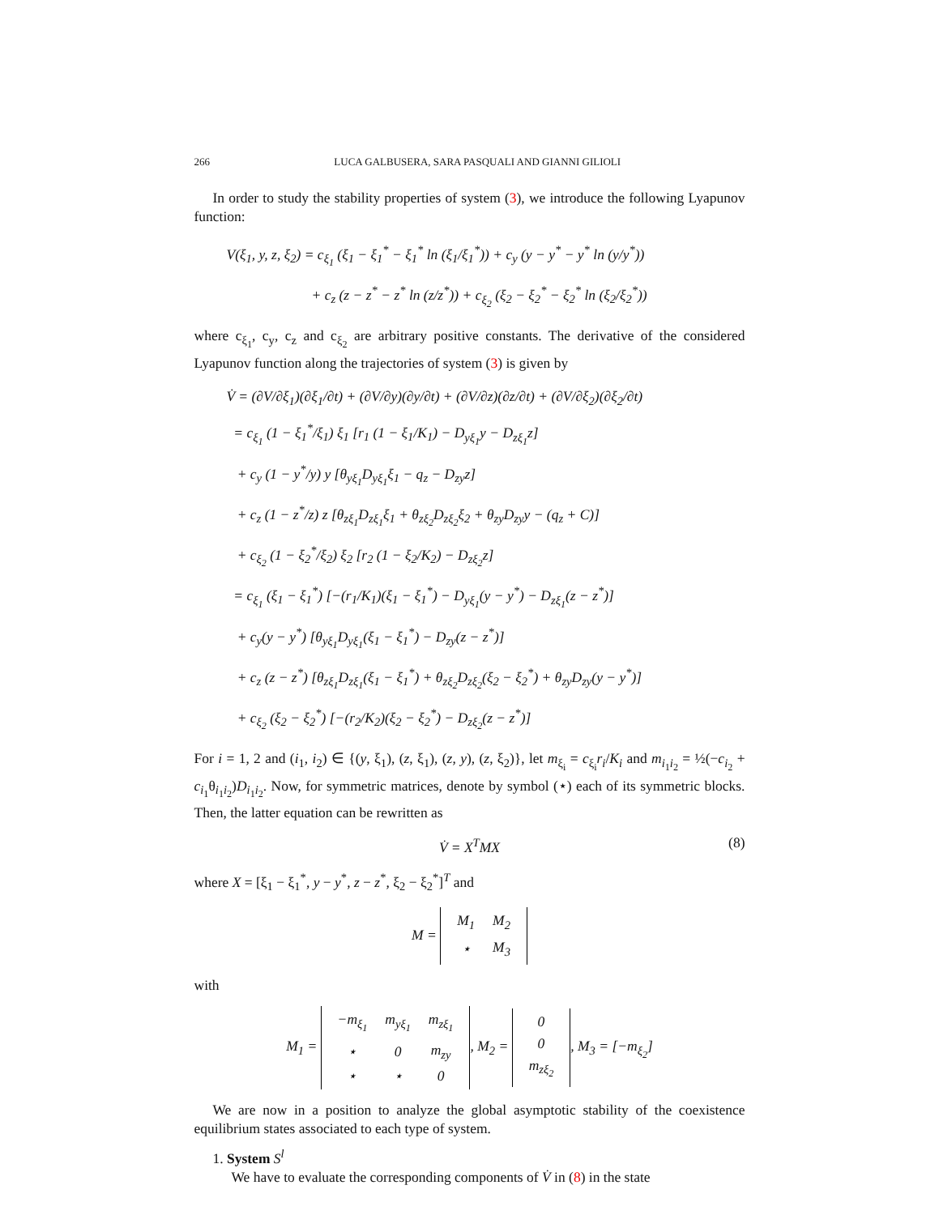266 LUCA GALBUSERA, SARA PASQUALI AND GIANNI GILIOLI
In order to study the stability properties of system (3), we introduce the following Lyapunov function:
V(ξ<sub>1</sub>, y, z, ξ<sub>2</sub>) = c<sub>ξ<sub>1</sub></sub> (ξ<sub>1</sub> − ξ<sub>1</sub><sup>*</sup> − ξ<sub>1</sub><sup>*</sup> ln (ξ<sub>1</sub>/ξ<sub>1</sub><sup>*</sup>)) + c<sub>y</sub> (y − y<sup>*</sup> − y<sup>*</sup> ln (y/y<sup>*</sup>))
+ c<sub>z</sub> (z − z<sup>*</sup> − z<sup>*</sup> ln (z/z<sup>*</sup>)) + c<sub>ξ<sub>2</sub></sub> (ξ<sub>2</sub> − ξ<sub>2</sub><sup>*</sup> − ξ<sub>2</sub><sup>*</sup> ln (ξ<sub>2</sub>/ξ<sub>2</sub><sup>*</sup>))
where c<sub>ξ<sub>1</sub></sub>, c<sub>y</sub>, c<sub>z</sub> and c<sub>ξ<sub>2</sub></sub> are arbitrary positive constants. The derivative of the considered Lyapunov function along the trajectories of system (3) is given by
V̇ = (∂V/∂ξ<sub>1</sub>)(∂ξ<sub>1</sub>/∂t) + (∂V/∂y)(∂y/∂t) + (∂V/∂z)(∂z/∂t) + (∂V/∂ξ<sub>2</sub>)(∂ξ<sub>2</sub>/∂t)
= c<sub>ξ<sub>1</sub></sub> (1 − ξ<sub>1</sub><sup>*</sup>/ξ<sub>1</sub>) ξ<sub>1</sub> [r<sub>1</sub> (1 − ξ<sub>1</sub>/K<sub>1</sub>) − D<sub>yξ<sub>1</sub></sub>y − D<sub>zξ<sub>1</sub></sub>z]
+ c<sub>y</sub> (1 − y<sup>*</sup>/y) y [θ<sub>yξ<sub>1</sub></sub>D<sub>yξ<sub>1</sub></sub>ξ<sub>1</sub> − q<sub>z</sub> − D<sub>zy</sub>z]
+ c<sub>z</sub> (1 − z<sup>*</sup>/z) z [θ<sub>zξ<sub>1</sub></sub>D<sub>zξ<sub>1</sub></sub>ξ<sub>1</sub> + θ<sub>zξ<sub>2</sub></sub>D<sub>zξ<sub>2</sub></sub>ξ<sub>2</sub> + θ<sub>zy</sub>D<sub>zy</sub>y − (q<sub>z</sub> + C)]
+ c<sub>ξ<sub>2</sub></sub> (1 − ξ<sub>2</sub><sup>*</sup>/ξ<sub>2</sub>) ξ<sub>2</sub> [r<sub>2</sub> (1 − ξ<sub>2</sub>/K<sub>2</sub>) − D<sub>zξ<sub>2</sub></sub>z]
= c<sub>ξ<sub>1</sub></sub> (ξ<sub>1</sub> − ξ<sub>1</sub><sup>*</sup>) [−(r<sub>1</sub>/K<sub>1</sub>)(ξ<sub>1</sub> − ξ<sub>1</sub><sup>*</sup>) − D<sub>yξ<sub>1</sub></sub>(y − y<sup>*</sup>) − D<sub>zξ<sub>1</sub></sub>(z − z<sup>*</sup>)]
+ c<sub>y</sub>(y − y<sup>*</sup>) [θ<sub>yξ<sub>1</sub></sub>D<sub>yξ<sub>1</sub></sub>(ξ<sub>1</sub> − ξ<sub>1</sub><sup>*</sup>) − D<sub>zy</sub>(z − z<sup>*</sup>)]
+ c<sub>z</sub> (z − z<sup>*</sup>) [θ<sub>zξ<sub>1</sub></sub>D<sub>zξ<sub>1</sub></sub>(ξ<sub>1</sub> − ξ<sub>1</sub><sup>*</sup>) + θ<sub>zξ<sub>2</sub></sub>D<sub>zξ<sub>2</sub></sub>(ξ<sub>2</sub> − ξ<sub>2</sub><sup>*</sup>) + θ<sub>zy</sub>D<sub>zy</sub>(y − y<sup>*</sup>)]
+ c<sub>ξ<sub>2</sub></sub> (ξ<sub>2</sub> − ξ<sub>2</sub><sup>*</sup>) [−(r<sub>2</sub>/K<sub>2</sub>)(ξ<sub>2</sub> − ξ<sub>2</sub><sup>*</sup>) − D<sub>zξ<sub>2</sub></sub>(z − z<sup>*</sup>)]
For i = 1, 2 and (i<sub>1</sub>, i<sub>2</sub>) ∈ {(y, ξ<sub>1</sub>), (z, ξ<sub>1</sub>), (z, y), (z, ξ<sub>2</sub>)}, let m<sub>ξ<sub>i</sub></sub> = c<sub>ξ<sub>i</sub></sub>r<sub>i</sub>/K<sub>i</sub> and m<sub>i<sub>1</sub>i<sub>2</sub></sub> = ½(−c<sub>i<sub>2</sub></sub> + c<sub>i<sub>1</sub></sub>θ<sub>i<sub>1</sub>i<sub>2</sub></sub>)D<sub>i<sub>1</sub>i<sub>2</sub></sub>. Now, for symmetric matrices, denote by symbol (⋆) each of its symmetric blocks. Then, the latter equation can be rewritten as
V̇ = X<sup>T</sup>MX (8)
where X = [ξ<sub>1</sub> − ξ<sub>1</sub><sup>*</sup>, y − y<sup>*</sup>, z − z<sup>*</sup>, ξ<sub>2</sub> − ξ<sub>2</sub><sup>*</sup>]<sup>T</sup> and
M =
| M<sub>1</sub> | M<sub>2</sub> |
| ⋆ | M<sub>3</sub> |
with
M<sub>1</sub> =
| −m<sub>ξ<sub>1</sub></sub> | m<sub>yξ<sub>1</sub></sub> | m<sub>zξ<sub>1</sub></sub> |
| ⋆ | 0 | m<sub>zy</sub> |
| ⋆ | ⋆ | 0 |
, M<sub>2</sub> =
| 0 |
| 0 |
| m<sub>zξ<sub>2</sub></sub> |
, M<sub>3</sub> = [−m<sub>ξ<sub>2</sub></sub>]
We are now in a position to analyze the global asymptotic stability of the coexistence equilibrium states associated to each type of system.
1. System S<sup>l</sup>
We have to evaluate the corresponding components of V̇ in (8) in the state